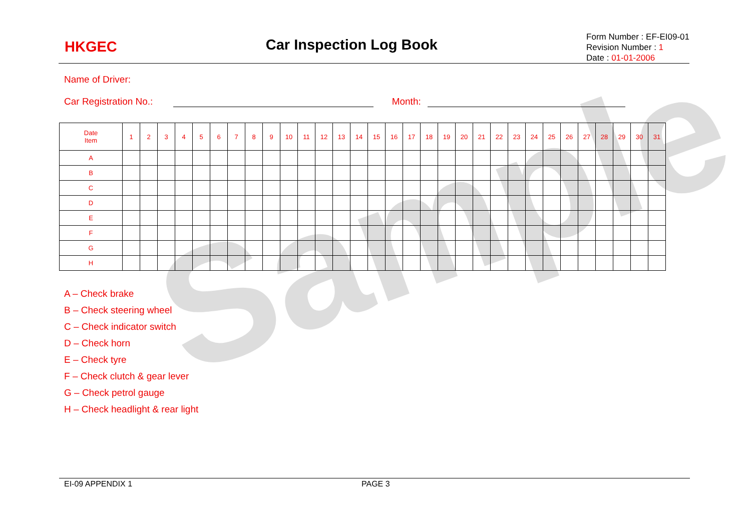Sample
HKGEC
Car Inspection Log Book
Form Number : EF-EI09-01
Revision Number : 1
Date : 01-01-2006
Name of Driver:
Car Registration No.: Month:
| Date Item | 1 | 2 | 3 | 4 | 5 | 6 | 7 | 8 | 9 | 10 | 11 | 12 | 13 | 14 | 15 | 16 | 17 | 18 | 19 | 20 | 21 | 22 | 23 | 24 | 25 | 26 | 27 | 28 | 29 | 30 | 31 |
| --- | --- | --- | --- | --- | --- | --- | --- | --- | --- | --- | --- | --- | --- | --- | --- | --- | --- | --- | --- | --- | --- | --- | --- | --- | --- | --- | --- | --- | --- | --- | --- |
| A | | | | | | | | | | | | | | | | | | | | | | | | | | | | | | | |
| B | | | | | | | | | | | | | | | | | | | | | | | | | | | | | | | |
| C | | | | | | | | | | | | | | | | | | | | | | | | | | | | | | | |
| D | | | | | | | | | | | | | | | | | | | | | | | | | | | | | | | |
| E | | | | | | | | | | | | | | | | | | | | | | | | | | | | | | | |
| F | | | | | | | | | | | | | | | | | | | | | | | | | | | | | | | |
| G | | | | | | | | | | | | | | | | | | | | | | | | | | | | | | | |
| H | | | | | | | | | | | | | | | | | | | | | | | | | | | | | | | |
A – Check brake
B – Check steering wheel
C – Check indicator switch
D – Check horn
E – Check tyre
F – Check clutch & gear lever
G – Check petrol gauge
H – Check headlight & rear light
EI-09 APPENDIX 1 PAGE 3